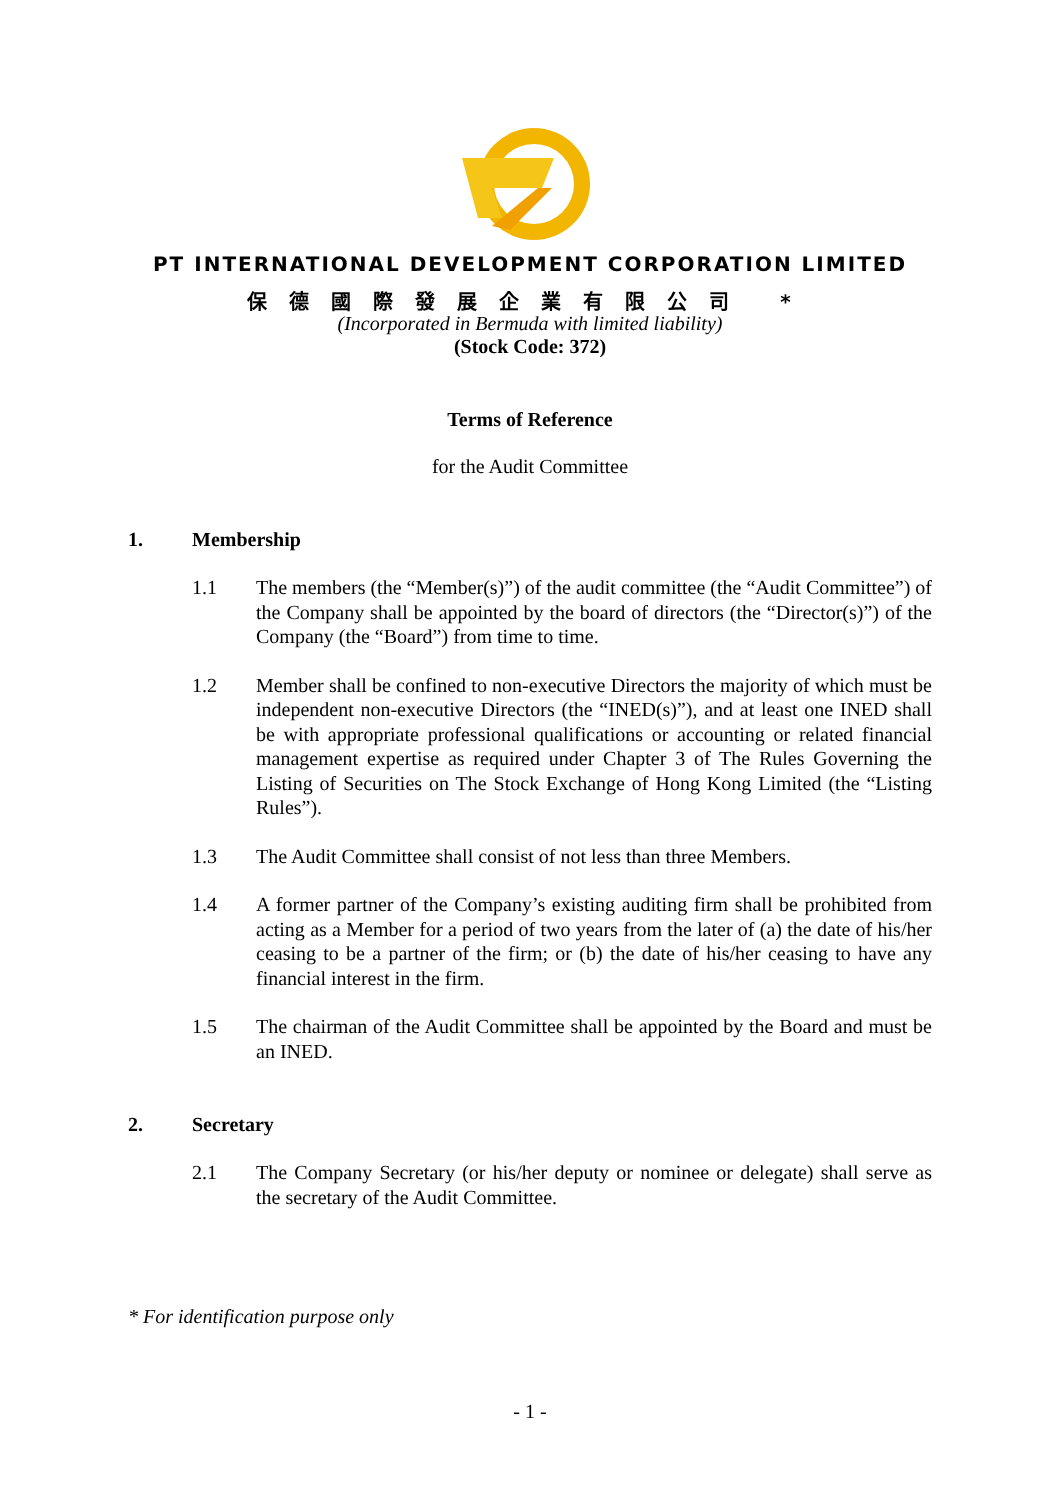PT INTERNATIONAL DEVELOPMENT CORPORATION LIMITED
保德國際發展企業有限公司 *
(Incorporated in Bermuda with limited liability)
(Stock Code: 372)
Terms of Reference
for the Audit Committee
1. Membership
1.1 The members (the “Member(s)”) of the audit committee (the “Audit Committee”) of the Company shall be appointed by the board of directors (the “Director(s)”) of the Company (the “Board”) from time to time.
1.2 Member shall be confined to non-executive Directors the majority of which must be independent non-executive Directors (the “INED(s)”), and at least one INED shall be with appropriate professional qualifications or accounting or related financial management expertise as required under Chapter 3 of The Rules Governing the Listing of Securities on The Stock Exchange of Hong Kong Limited (the “Listing Rules”).
1.3 The Audit Committee shall consist of not less than three Members.
1.4 A former partner of the Company’s existing auditing firm shall be prohibited from acting as a Member for a period of two years from the later of (a) the date of his/her ceasing to be a partner of the firm; or (b) the date of his/her ceasing to have any financial interest in the firm.
1.5 The chairman of the Audit Committee shall be appointed by the Board and must be an INED.
2. Secretary
2.1 The Company Secretary (or his/her deputy or nominee or delegate) shall serve as the secretary of the Audit Committee.
* For identification purpose only
- 1 -